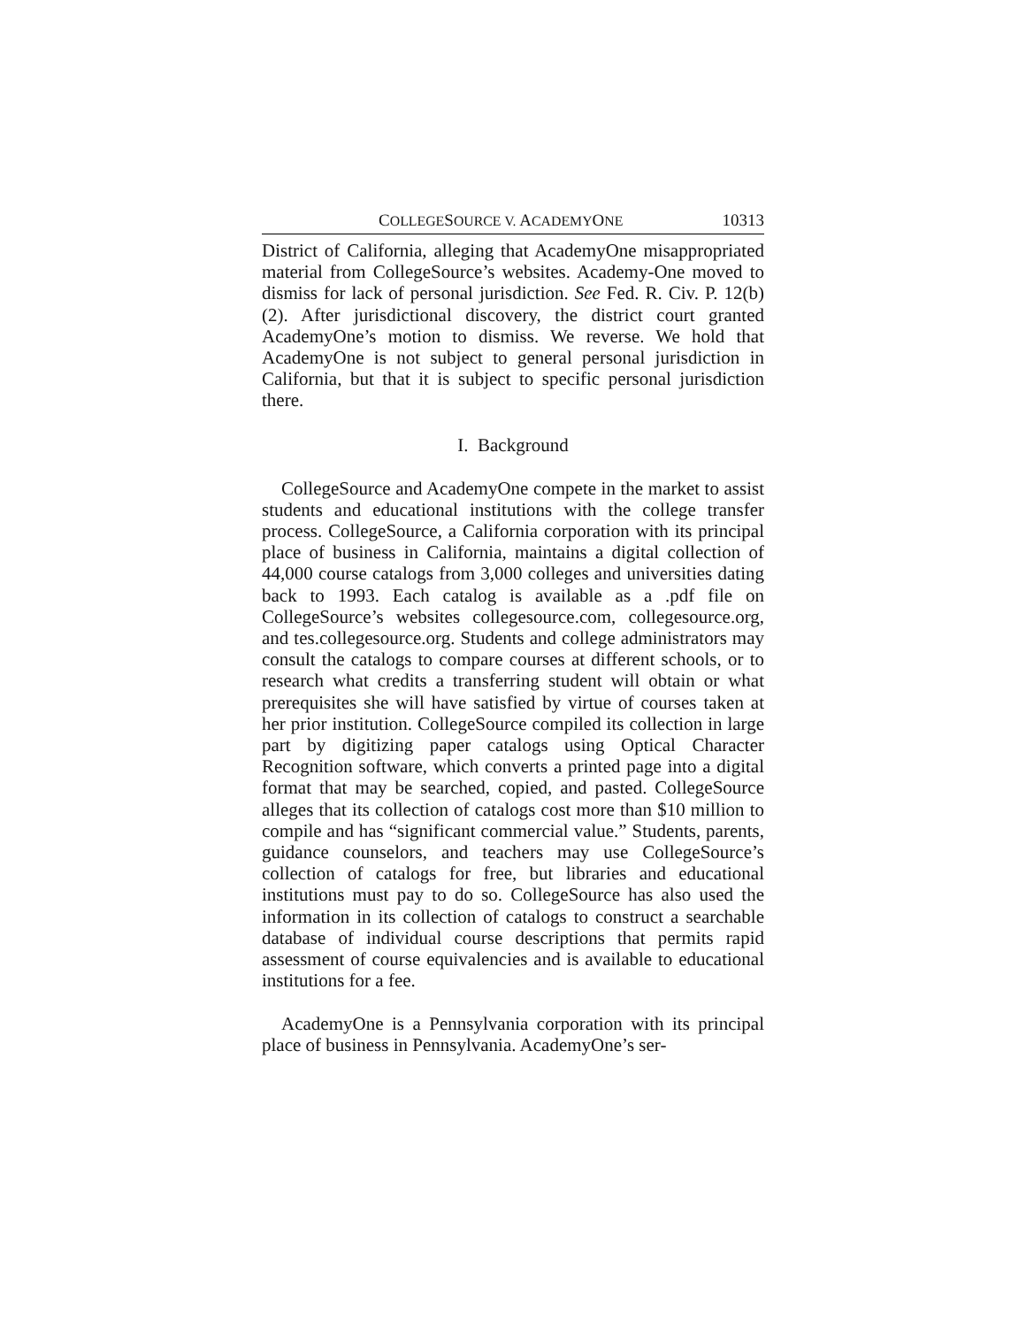COLLEGESOURCE V. ACADEMYONE 10313
District of California, alleging that AcademyOne misappropriated material from CollegeSource’s websites. Academy-One moved to dismiss for lack of personal jurisdiction. See Fed. R. Civ. P. 12(b)(2). After jurisdictional discovery, the district court granted AcademyOne’s motion to dismiss. We reverse. We hold that AcademyOne is not subject to general personal jurisdiction in California, but that it is subject to specific personal jurisdiction there.
I. Background
CollegeSource and AcademyOne compete in the market to assist students and educational institutions with the college transfer process. CollegeSource, a California corporation with its principal place of business in California, maintains a digital collection of 44,000 course catalogs from 3,000 colleges and universities dating back to 1993. Each catalog is available as a .pdf file on CollegeSource’s websites collegesource.com, collegesource.org, and tes.collegesource.org. Students and college administrators may consult the catalogs to compare courses at different schools, or to research what credits a transferring student will obtain or what prerequisites she will have satisfied by virtue of courses taken at her prior institution. CollegeSource compiled its collection in large part by digitizing paper catalogs using Optical Character Recognition software, which converts a printed page into a digital format that may be searched, copied, and pasted. CollegeSource alleges that its collection of catalogs cost more than $10 million to compile and has “significant commercial value.” Students, parents, guidance counselors, and teachers may use CollegeSource’s collection of catalogs for free, but libraries and educational institutions must pay to do so. CollegeSource has also used the information in its collection of catalogs to construct a searchable database of individual course descriptions that permits rapid assessment of course equivalencies and is available to educational institutions for a fee.
AcademyOne is a Pennsylvania corporation with its principal place of business in Pennsylvania. AcademyOne’s ser-